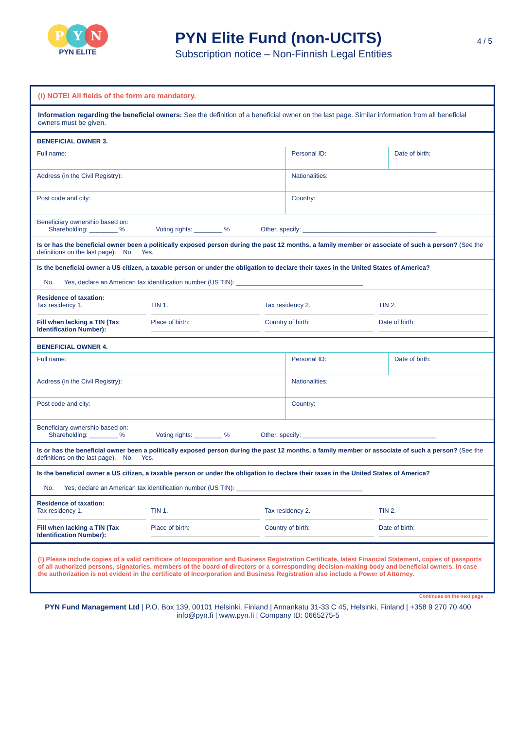P Y N
PYN ELITE
PYN Elite Fund (non-UCITS)
Subscription notice – Non-Finnish Legal Entities
4 / 5
(!) NOTE! All fields of the form are mandatory.
Information regarding the beneficial owners: See the definition of a beneficial owner on the last page. Similar information from all beneficial owners must be given.
BENEFICIAL OWNER 3.
| Full name: | Personal ID: | Date of birth: |
| Address (in the Civil Registry): | Nationalities: | |
| Post code and city: | Country: | |
Beneficiary ownership based on:
Shareholding: ________ % Voting rights: ________ % Other, specify: ______________________________________
Is or has the beneficial owner been a politically exposed person during the past 12 months, a family member or associate of such a person? (See the definitions on the last page). No. Yes.
Is the beneficial owner a US citizen, a taxable person or under the obligation to declare their taxes in the United States of America?
No. Yes, declare an American tax identification number (US TIN): ____________________________________
Residence of taxation:
Tax residency 1.
TIN 1.
Tax residency 2.
TIN 2.
Fill when lacking a TIN (Tax Identification Number):
Place of birth:
Country of birth:
Date of birth:
BENEFICIAL OWNER 4.
| Full name: | Personal ID: | Date of birth: |
| Address (in the Civil Registry): | Nationalities: | |
| Post code and city: | Country: | |
Beneficiary ownership based on:
Shareholding: ________ % Voting rights: ________ % Other, specify: ______________________________________
Is or has the beneficial owner been a politically exposed person during the past 12 months, a family member or associate of such a person? (See the definitions on the last page). No. Yes.
Is the beneficial owner a US citizen, a taxable person or under the obligation to declare their taxes in the United States of America?
No. Yes, declare an American tax identification number (US TIN): ____________________________________
Residence of taxation:
Tax residency 1.
TIN 1.
Tax residency 2.
TIN 2.
Fill when lacking a TIN (Tax Identification Number):
Place of birth:
Country of birth:
Date of birth:
(!) Please include copies of a valid certificate of Incorporation and Business Registration Certificate, latest Financial Statement, copies of passports of all authorized persons, signatories, members of the board of directors or a corresponding decision-making body and beneficial owners. In case the authorization is not evident in the certificate of Incorporation and Business Registration also include a Power of Attorney.
Continues on the next page →
PYN Fund Management Ltd | P.O. Box 139, 00101 Helsinki, Finland | Annankatu 31-33 C 45, Helsinki, Finland | +358 9 270 70 400
info@pyn.fi | www.pyn.fi | Company ID: 0665275-5